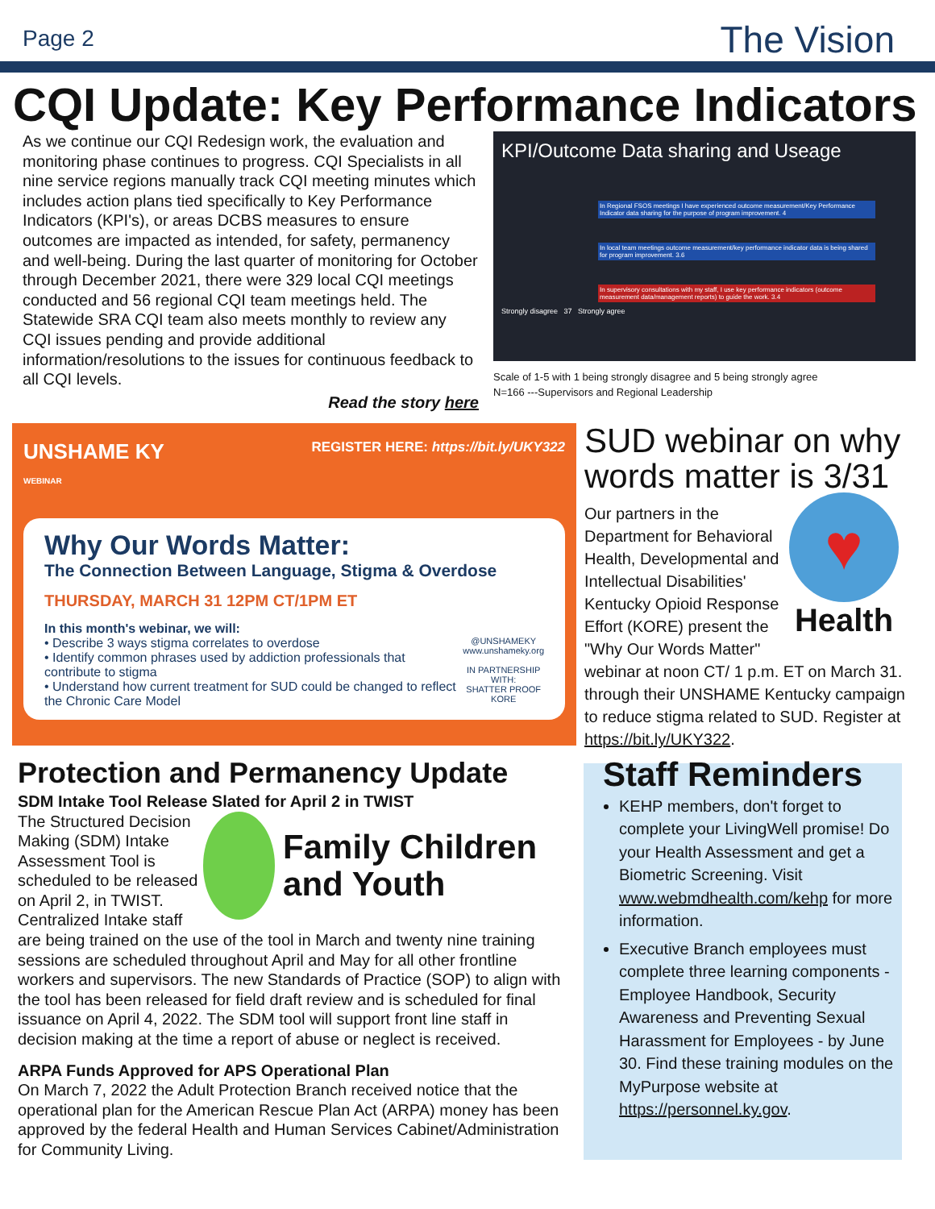Page 2 The Vision
CQI Update: Key Performance Indicators
As we continue our CQI Redesign work, the evaluation and monitoring phase continues to progress. CQI Specialists in all nine service regions manually track CQI meeting minutes which includes action plans tied specifically to Key Performance Indicators (KPI's), or areas DCBS measures to ensure outcomes are impacted as intended, for safety, permanency and well-being. During the last quarter of monitoring for October through December 2021, there were 329 local CQI meetings conducted and 56 regional CQI team meetings held. The Statewide SRA CQI team also meets monthly to review any CQI issues pending and provide additional information/resolutions to the issues for continuous feedback to all CQI levels.
Read the story here
KPI/Outcome Data sharing and Useage
In Regional FSOS meetings I have experienced outcome measurement/Key Performance Indicator data sharing for the purpose of program improvement. 4
In local team meetings outcome measurement/key performance indicator data is being shared for program improvement. 3.6
In supervisory consultations with my staff, I use key performance indicators (outcome measurement data/management reports) to guide the work. 3.4
Strongly disagree 37 Strongly agree
Scale of 1-5 with 1 being strongly disagree and 5 being strongly agree
N=166 ---Supervisors and Regional Leadership
UNSHAME KY
WEBINAR REGISTER HERE: https://bit.ly/UKY322
Why Our Words Matter:
The Connection Between Language, Stigma & Overdose
THURSDAY, MARCH 31 12PM CT/1PM ET
In this month's webinar, we will:
• Describe 3 ways stigma correlates to overdose
• Identify common phrases used by addiction professionals that contribute to stigma
• Understand how current treatment for SUD could be changed to reflect the Chronic Care Model
@UNSHAMEKY
www.unshameky.org
IN PARTNERSHIP WITH:
SHATTER PROOF KORE
SUD webinar on why words matter is 3/31
♥
Health
Our partners in the Department for Behavioral Health, Developmental and Intellectual Disabilities' Kentucky Opioid Response Effort (KORE) present the "Why Our Words Matter" webinar at noon CT/ 1 p.m. ET on March 31. through their UNSHAME Kentucky campaign to reduce stigma related to SUD. Register at https://bit.ly/UKY322.
Protection and Permanency Update
SDM Intake Tool Release Slated for April 2 in TWIST
Family Children and Youth
The Structured Decision Making (SDM) Intake Assessment Tool is scheduled to be released on April 2, in TWIST. Centralized Intake staff are being trained on the use of the tool in March and twenty nine training sessions are scheduled throughout April and May for all other frontline workers and supervisors. The new Standards of Practice (SOP) to align with the tool has been released for field draft review and is scheduled for final issuance on April 4, 2022. The SDM tool will support front line staff in decision making at the time a report of abuse or neglect is received.
ARPA Funds Approved for APS Operational Plan
On March 7, 2022 the Adult Protection Branch received notice that the operational plan for the American Rescue Plan Act (ARPA) money has been approved by the federal Health and Human Services Cabinet/Administration for Community Living.
Staff Reminders
KEHP members, don't forget to complete your LivingWell promise! Do your Health Assessment and get a Biometric Screening. Visit www.webmdhealth.com/kehp for more information.
Executive Branch employees must complete three learning components - Employee Handbook, Security Awareness and Preventing Sexual Harassment for Employees - by June 30. Find these training modules on the MyPurpose website at https://personnel.ky.gov.